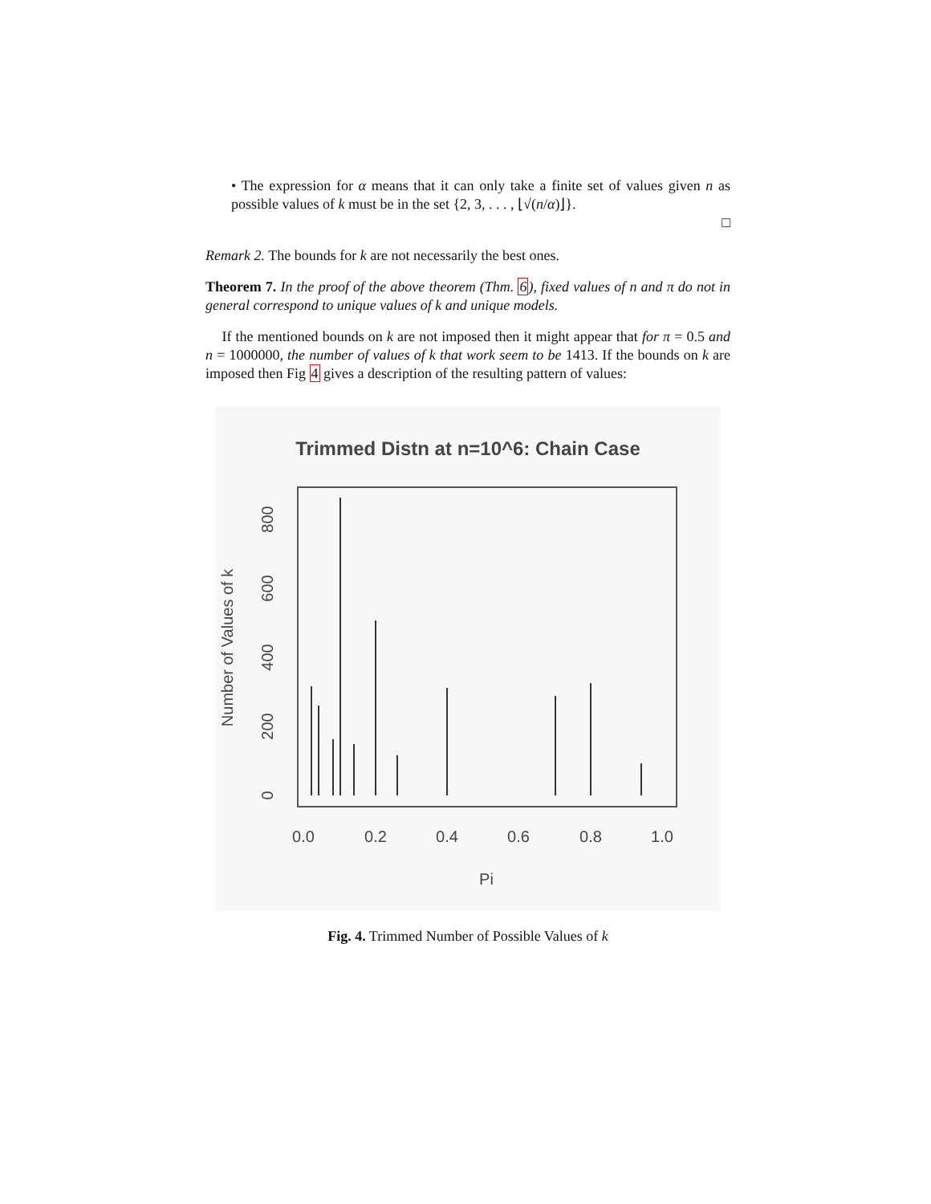• The expression for α means that it can only take a finite set of values given n as possible values of k must be in the set {2, 3, . . . , ⌊√(n/α)⌋}.
□
Remark 2. The bounds for k are not necessarily the best ones.
Theorem 7. In the proof of the above theorem (Thm. 6), fixed values of n and π do not in general correspond to unique values of k and unique models.
If the mentioned bounds on k are not imposed then it might appear that for π = 0.5 and n = 1000000, the number of values of k that work seem to be 1413. If the bounds on k are imposed then Fig 4 gives a description of the resulting pattern of values:
Trimmed Distn at n=10^6: Chain Case
0.0
0.2
0.4
0.6
0.8
1.0
Pi
0
200
400
600
800
Number of Values of k
Fig. 4. Trimmed Number of Possible Values of k